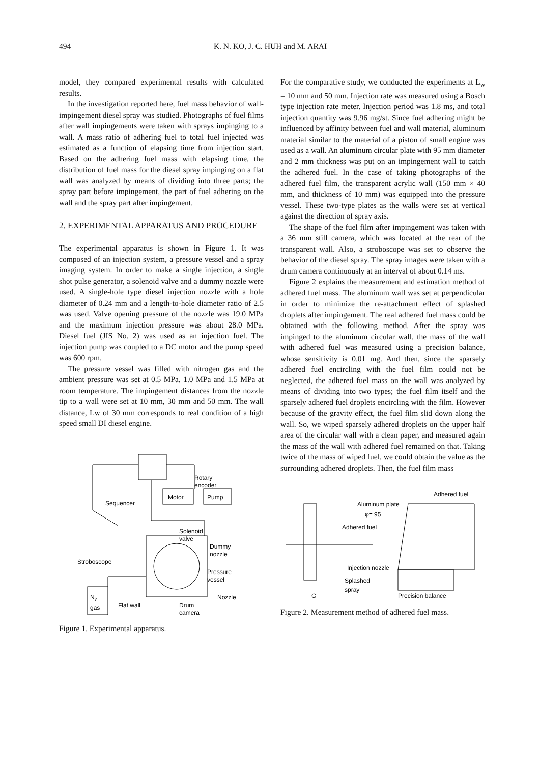494 K. N. KO, J. C. HUH and M. ARAI
model, they compared experimental results with calculated results.
In the investigation reported here, fuel mass behavior of wall-impingement diesel spray was studied. Photographs of fuel films after wall impingements were taken with sprays impinging to a wall. A mass ratio of adhering fuel to total fuel injected was estimated as a function of elapsing time from injection start. Based on the adhering fuel mass with elapsing time, the distribution of fuel mass for the diesel spray impinging on a flat wall was analyzed by means of dividing into three parts; the spray part before impingement, the part of fuel adhering on the wall and the spray part after impingement.
2. EXPERIMENTAL APPARATUS AND PROCEDURE
The experimental apparatus is shown in Figure 1. It was composed of an injection system, a pressure vessel and a spray imaging system. In order to make a single injection, a single shot pulse generator, a solenoid valve and a dummy nozzle were used. A single-hole type diesel injection nozzle with a hole diameter of 0.24 mm and a length-to-hole diameter ratio of 2.5 was used. Valve opening pressure of the nozzle was 19.0 MPa and the maximum injection pressure was about 28.0 MPa. Diesel fuel (JIS No. 2) was used as an injection fuel. The injection pump was coupled to a DC motor and the pump speed was 600 rpm.
The pressure vessel was filled with nitrogen gas and the ambient pressure was set at 0.5 MPa, 1.0 MPa and 1.5 MPa at room temperature. The impingement distances from the nozzle tip to a wall were set at 10 mm, 30 mm and 50 mm. The wall distance, Lw of 30 mm corresponds to real condition of a high speed small DI diesel engine.
Rotary
encoder
Motor
Pump
Sequencer
Solenoid
valve
Dummy
nozzle
Stroboscope
Pressure
vessel
Nozzle
N2
gas
Flat wall
Drum
camera
Figure 1. Experimental apparatus.
For the comparative study, we conducted the experiments at L<sub>w</sub> = 10 mm and 50 mm. Injection rate was measured using a Bosch type injection rate meter. Injection period was 1.8 ms, and total injection quantity was 9.96 mg/st. Since fuel adhering might be influenced by affinity between fuel and wall material, aluminum material similar to the material of a piston of small engine was used as a wall. An aluminum circular plate with 95 mm diameter and 2 mm thickness was put on an impingement wall to catch the adhered fuel. In the case of taking photographs of the adhered fuel film, the transparent acrylic wall (150 mm × 40 mm, and thickness of 10 mm) was equipped into the pressure vessel. These two-type plates as the walls were set at vertical against the direction of spray axis.
The shape of the fuel film after impingement was taken with a 36 mm still camera, which was located at the rear of the transparent wall. Also, a stroboscope was set to observe the behavior of the diesel spray. The spray images were taken with a drum camera continuously at an interval of about 0.14 ms.
Figure 2 explains the measurement and estimation method of adhered fuel mass. The aluminum wall was set at perpendicular in order to minimize the re-attachment effect of splashed droplets after impingement. The real adhered fuel mass could be obtained with the following method. After the spray was impinged to the aluminum circular wall, the mass of the wall with adhered fuel was measured using a precision balance, whose sensitivity is 0.01 mg. And then, since the sparsely adhered fuel encircling with the fuel film could not be neglected, the adhered fuel mass on the wall was analyzed by means of dividing into two types; the fuel film itself and the sparsely adhered fuel droplets encircling with the film. However because of the gravity effect, the fuel film slid down along the wall. So, we wiped sparsely adhered droplets on the upper half area of the circular wall with a clean paper, and measured again the mass of the wall with adhered fuel remained on that. Taking twice of the mass of wiped fuel, we could obtain the value as the surrounding adhered droplets. Then, the fuel film mass
Adhered fuel
Aluminum plate
φ= 95
Adhered fuel
Injection nozzle
Splashed
spray
G
Precision balance
Figure 2. Measurement method of adhered fuel mass.